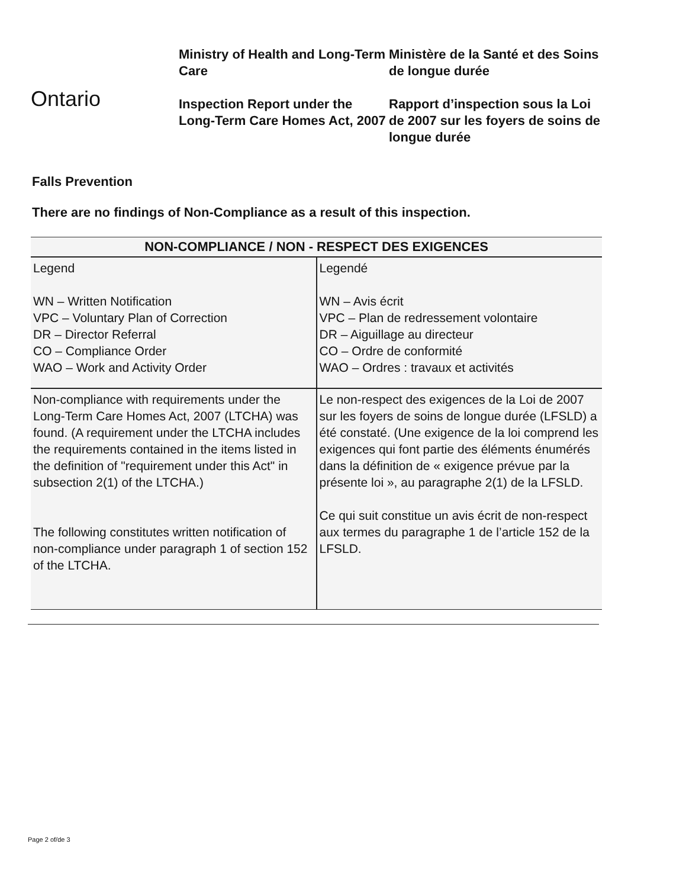Ontario
Ministry of Health and Long-Term Care
Inspection Report under the Long-Term Care Homes Act, 2007
Ministère de la Santé et des Soins de longue durée
Rapport d’inspection sous la Loi de 2007 sur les foyers de soins de longue durée
Falls Prevention
There are no findings of Non-Compliance as a result of this inspection.
| NON-COMPLIANCE / NON - RESPECT DES EXIGENCES | |
| --- | --- |
| Legend WN – Written Notification VPC – Voluntary Plan of Correction DR – Director Referral CO – Compliance Order WAO – Work and Activity Order | Legendé WN – Avis écrit VPC – Plan de redressement volontaire DR – Aiguillage au directeur CO – Ordre de conformité WAO – Ordres : travaux et activités |
| Non-compliance with requirements under the Long-Term Care Homes Act, 2007 (LTCHA) was found. (A requirement under the LTCHA includes the requirements contained in the items listed in the definition of "requirement under this Act" in subsection 2(1) of the LTCHA.) The following constitutes written notification of non-compliance under paragraph 1 of section 152 of the LTCHA. | Le non-respect des exigences de la Loi de 2007 sur les foyers de soins de longue durée (LFSLD) a été constaté. (Une exigence de la loi comprend les exigences qui font partie des éléments énumérés dans la définition de « exigence prévue par la présente loi », au paragraphe 2(1) de la LFSLD. Ce qui suit constitue un avis écrit de non-respect aux termes du paragraphe 1 de l’article 152 de la LFSLD. |
Page 2 of/de 3